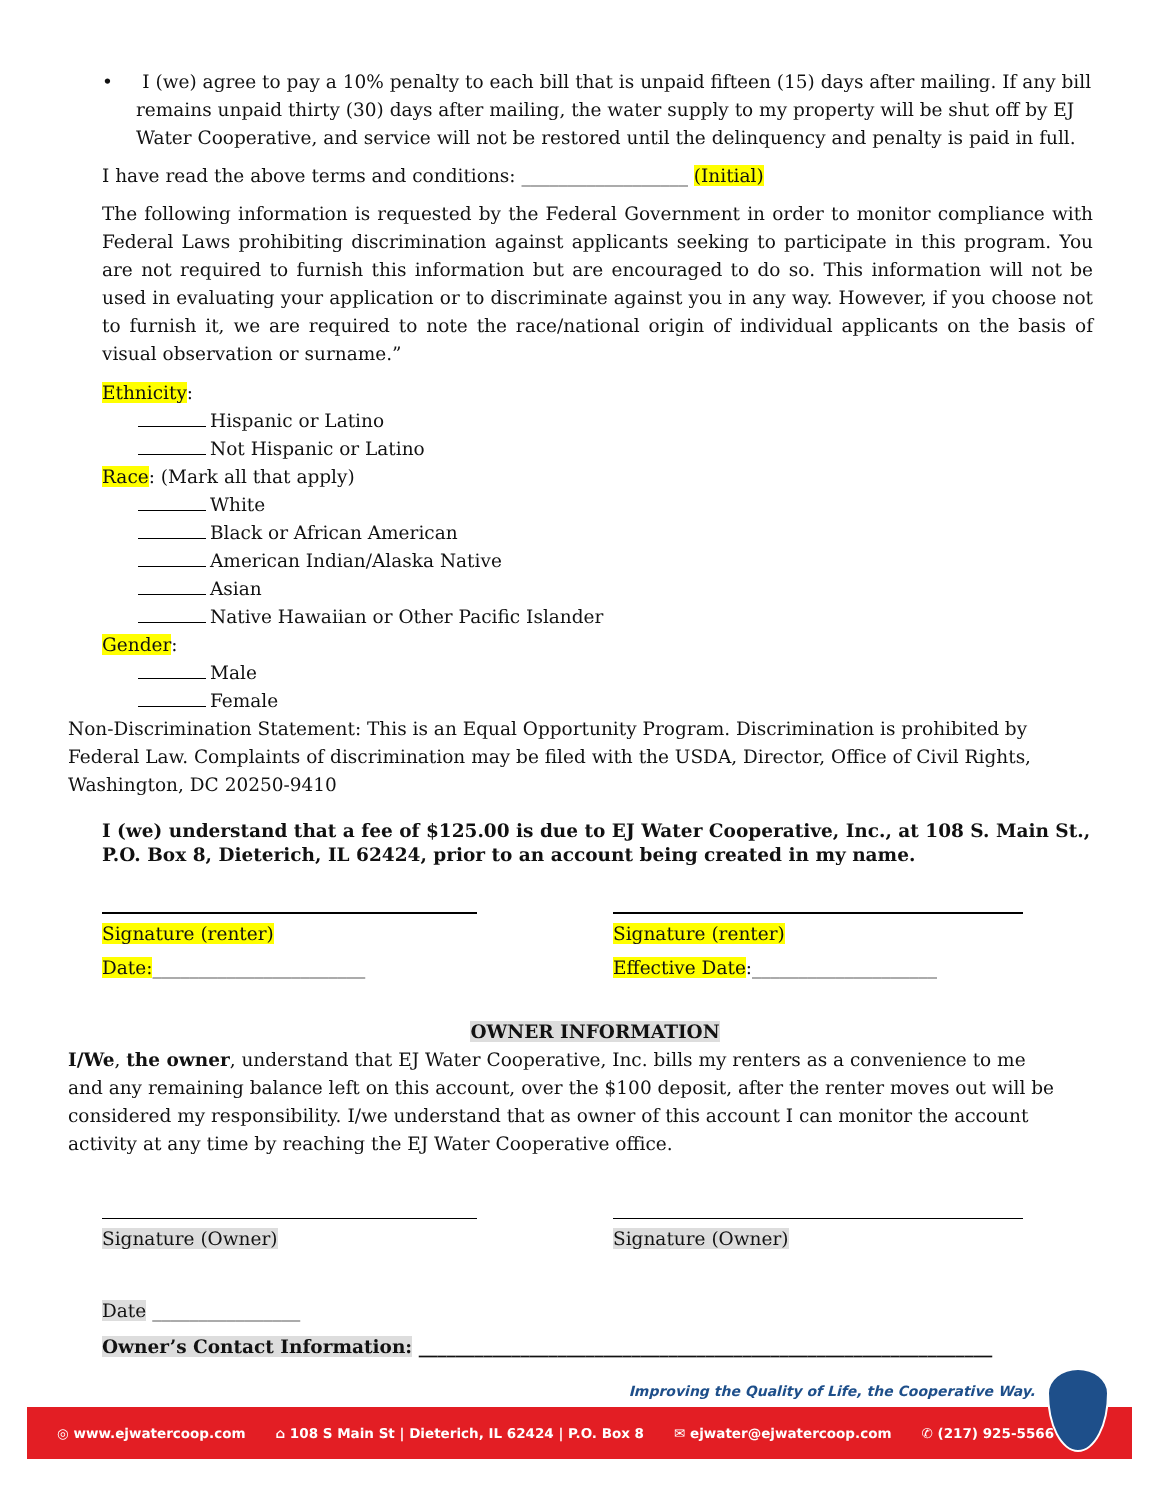• I (we) agree to pay a 10% penalty to each bill that is unpaid fifteen (15) days after mailing. If any bill remains unpaid thirty (30) days after mailing, the water supply to my property will be shut off by EJ Water Cooperative, and service will not be restored until the delinquency and penalty is paid in full.
I have read the above terms and conditions: __________________ (Initial)
The following information is requested by the Federal Government in order to monitor compliance with Federal Laws prohibiting discrimination against applicants seeking to participate in this program. You are not required to furnish this information but are encouraged to do so. This information will not be used in evaluating your application or to discriminate against you in any way. However, if you choose not to furnish it, we are required to note the race/national origin of individual applicants on the basis of visual observation or surname.”
Ethnicity:
Hispanic or Latino
Not Hispanic or Latino
Race: (Mark all that apply)
White
Black or African American
American Indian/Alaska Native
Asian
Native Hawaiian or Other Pacific Islander
Gender:
Male
Female
Non-Discrimination Statement: This is an Equal Opportunity Program. Discrimination is prohibited by Federal Law. Complaints of discrimination may be filed with the USDA, Director, Office of Civil Rights, Washington, DC 20250-9410
I (we) understand that a fee of $125.00 is due to EJ Water Cooperative, Inc., at 108 S. Main St., P.O. Box 8, Dieterich, IL 62424, prior to an account being created in my name.
Signature (renter)
Date:_______________________
Signature (renter)
Effective Date:____________________
OWNER INFORMATION
I/We, the owner, understand that EJ Water Cooperative, Inc. bills my renters as a convenience to me and any remaining balance left on this account, over the $100 deposit, after the renter moves out will be considered my responsibility. I/we understand that as owner of this account I can monitor the account activity at any time by reaching the EJ Water Cooperative office.
Signature (Owner) Signature (Owner)
Date ________________
Owner’s Contact Information: ______________________________________________________________
Improving the Quality of Life, the Cooperative Way.
◎ www.ejwatercoop.com ⌂ 108 S Main St | Dieterich, IL 62424 | P.O. Box 8 ✉ ejwater@ejwatercoop.com ✆ (217) 925-5566